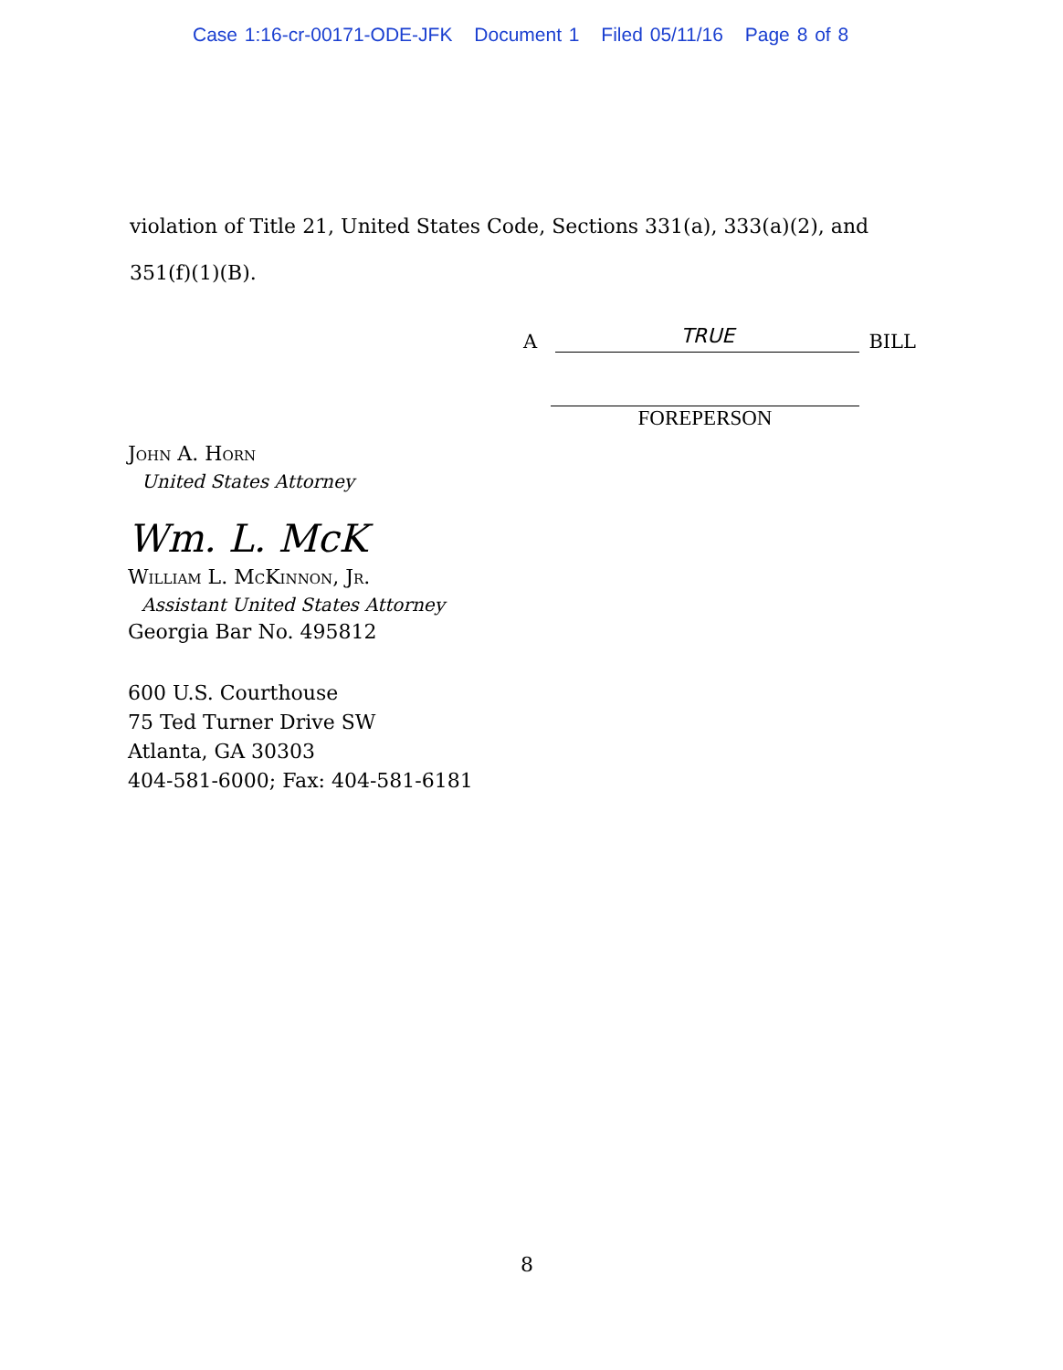Case 1:16-cr-00171-ODE-JFK Document 1 Filed 05/11/16 Page 8 of 8
violation of Title 21, United States Code, Sections 331(a), 333(a)(2), and
351(f)(1)(B).
A
TRUE
BILL
FOREPERSON
John A. Horn
United States Attorney
Wm. L. McK
William L. McKinnon, Jr.
Assistant United States Attorney
Georgia Bar No. 495812
600 U.S. Courthouse
75 Ted Turner Drive SW
Atlanta, GA 30303
404-581-6000; Fax: 404-581-6181
8